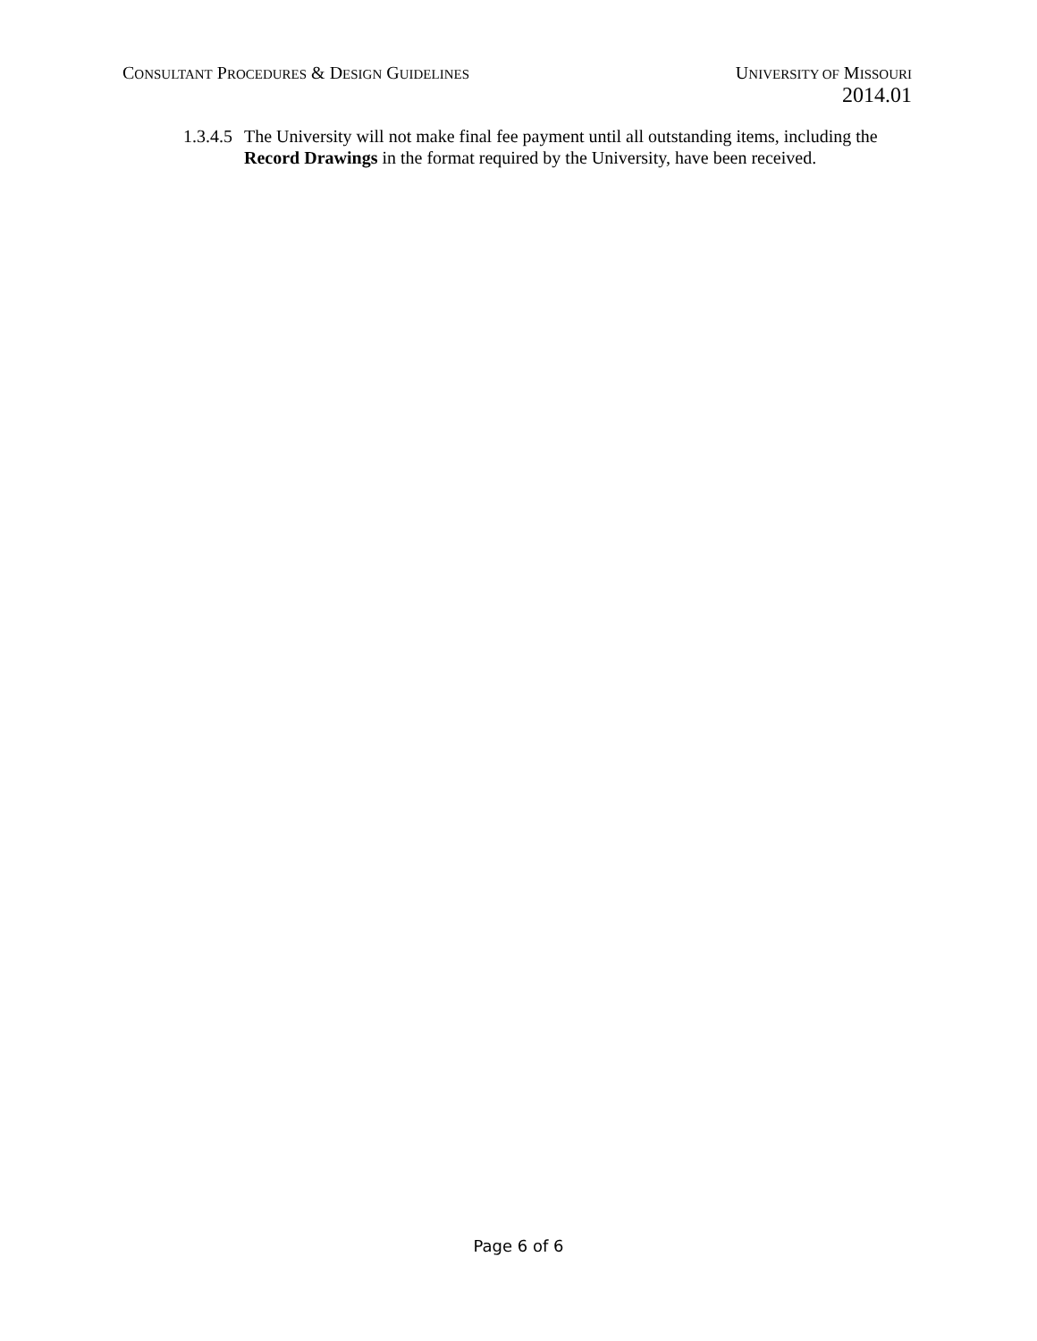CONSULTANT PROCEDURES & DESIGN GUIDELINES
UNIVERSITY OF MISSOURI
2014.01
1.3.4.5
The University will not make final fee payment until all outstanding items, including the Record Drawings in the format required by the University, have been received.
Page 6 of 6